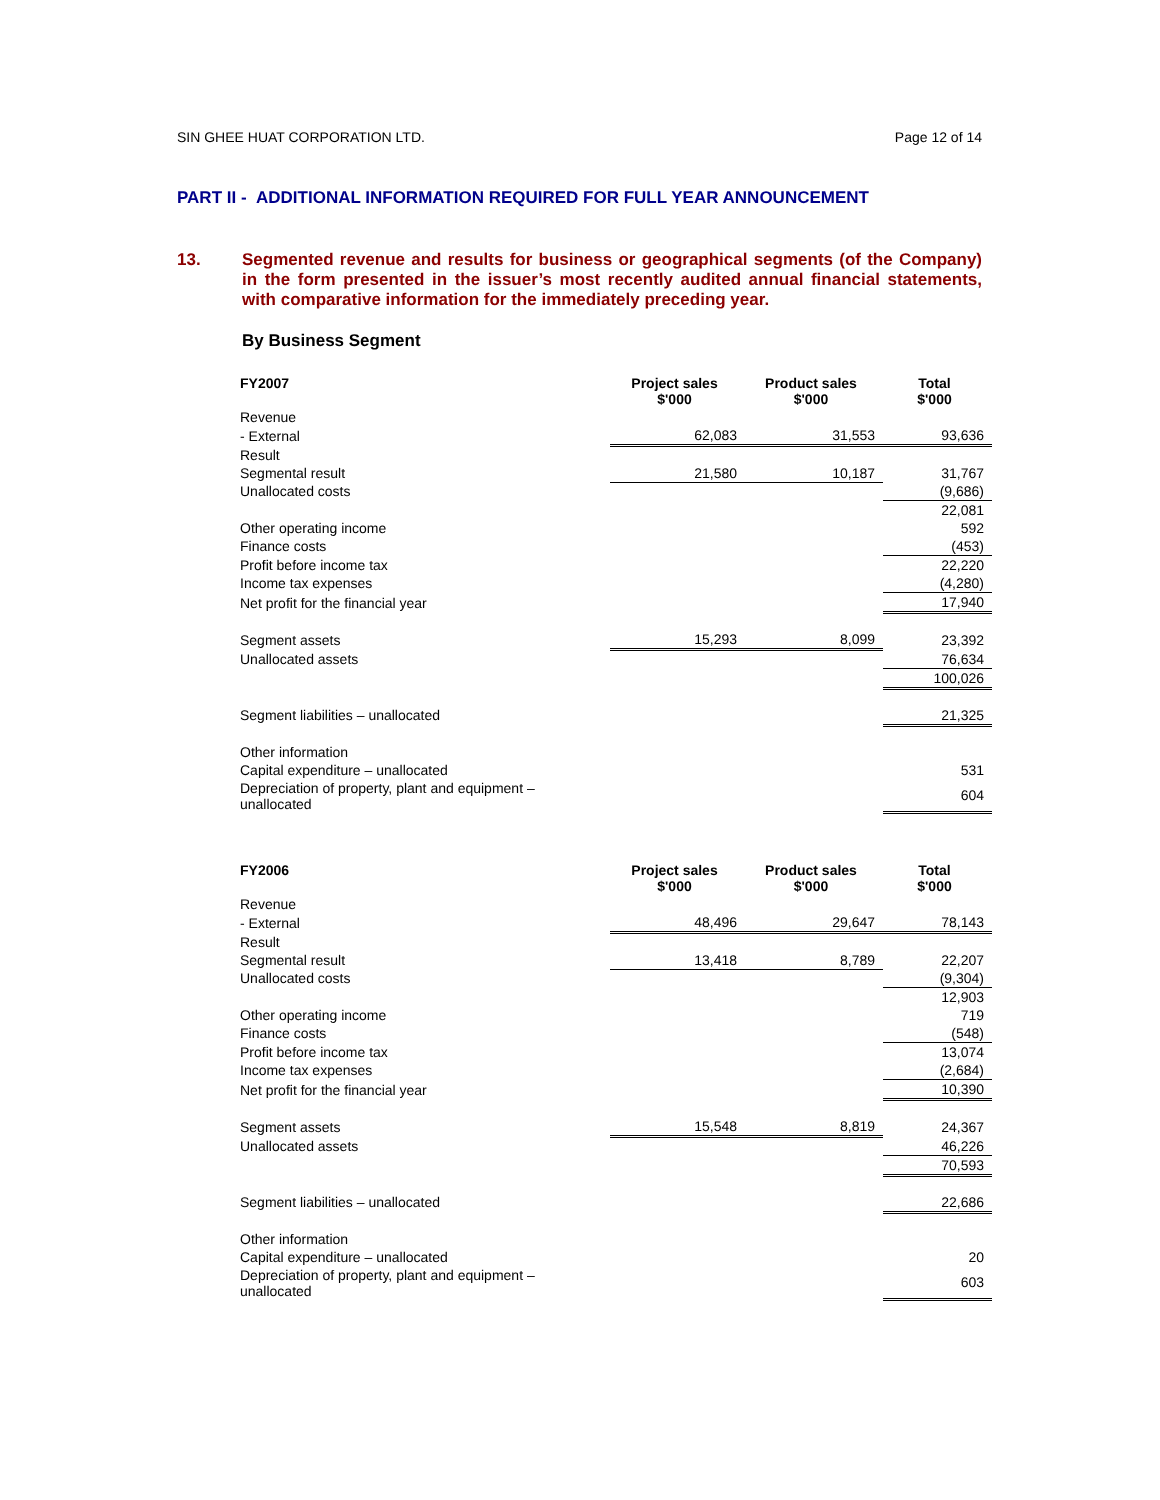SIN GHEE HUAT CORPORATION LTD. Page 12 of 14
PART II - ADDITIONAL INFORMATION REQUIRED FOR FULL YEAR ANNOUNCEMENT
13. Segmented revenue and results for business or geographical segments (of the Company) in the form presented in the issuer’s most recently audited annual financial statements, with comparative information for the immediately preceding year.
By Business Segment
| FY2007 | Project sales $'000 | Product sales $'000 | Total $'000 |
| --- | --- | --- | --- |
| Revenue | | | |
| - External | 62,083 | 31,553 | 93,636 |
| Result | | | |
| Segmental result | 21,580 | 10,187 | 31,767 |
| Unallocated costs | | | (9,686) |
| | | | 22,081 |
| Other operating income | | | 592 |
| Finance costs | | | (453) |
| Profit before income tax | | | 22,220 |
| Income tax expenses | | | (4,280) |
| Net profit for the financial year | | | 17,940 |
| Segment assets | 15,293 | 8,099 | 23,392 |
| Unallocated assets | | | 76,634 |
| | | | 100,026 |
| Segment liabilities – unallocated | | | 21,325 |
| Other information | | | |
| Capital expenditure – unallocated | | | 531 |
| Depreciation of property, plant and equipment – unallocated | | | 604 |
| FY2006 | Project sales $'000 | Product sales $'000 | Total $'000 |
| --- | --- | --- | --- |
| Revenue | | | |
| - External | 48,496 | 29,647 | 78,143 |
| Result | | | |
| Segmental result | 13,418 | 8,789 | 22,207 |
| Unallocated costs | | | (9,304) |
| | | | 12,903 |
| Other operating income | | | 719 |
| Finance costs | | | (548) |
| Profit before income tax | | | 13,074 |
| Income tax expenses | | | (2,684) |
| Net profit for the financial year | | | 10,390 |
| Segment assets | 15,548 | 8,819 | 24,367 |
| Unallocated assets | | | 46,226 |
| | | | 70,593 |
| Segment liabilities – unallocated | | | 22,686 |
| Other information | | | |
| Capital expenditure – unallocated | | | 20 |
| Depreciation of property, plant and equipment – unallocated | | | 603 |